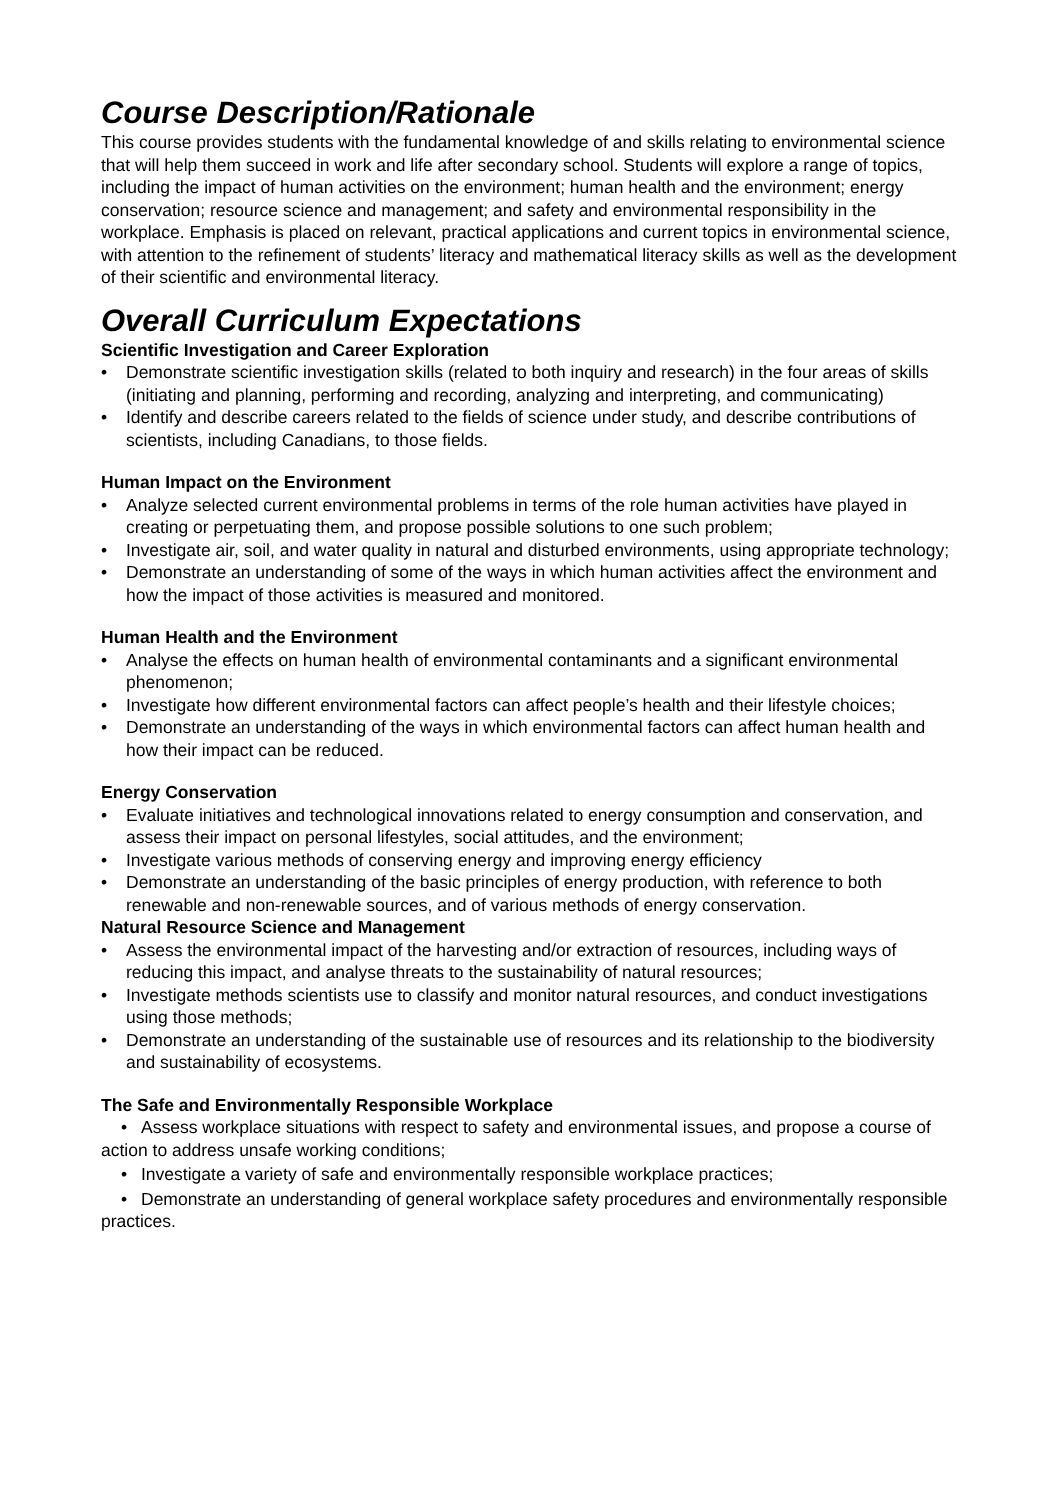Course Description/Rationale
This course provides students with the fundamental knowledge of and skills relating to environmental science that will help them succeed in work and life after secondary school. Students will explore a range of topics, including the impact of human activities on the environment; human health and the environment; energy conservation; resource science and management; and safety and environmental responsibility in the workplace. Emphasis is placed on relevant, practical applications and current topics in environmental science, with attention to the refinement of students’ literacy and mathematical literacy skills as well as the development of their scientific and environmental literacy.
Overall Curriculum Expectations
Scientific Investigation and Career Exploration
• Demonstrate scientific investigation skills (related to both inquiry and research) in the four areas of skills (initiating and planning, performing and recording, analyzing and interpreting, and communicating)
• Identify and describe careers related to the fields of science under study, and describe contributions of scientists, including Canadians, to those fields.
Human Impact on the Environment
• Analyze selected current environmental problems in terms of the role human activities have played in creating or perpetuating them, and propose possible solutions to one such problem;
• Investigate air, soil, and water quality in natural and disturbed environments, using appropriate technology;
• Demonstrate an understanding of some of the ways in which human activities affect the environment and how the impact of those activities is measured and monitored.
Human Health and the Environment
• Analyse the effects on human health of environmental contaminants and a significant environmental phenomenon;
• Investigate how different environmental factors can affect people’s health and their lifestyle choices;
• Demonstrate an understanding of the ways in which environmental factors can affect human health and how their impact can be reduced.
Energy Conservation
• Evaluate initiatives and technological innovations related to energy consumption and conservation, and assess their impact on personal lifestyles, social attitudes, and the environment;
• Investigate various methods of conserving energy and improving energy efficiency
• Demonstrate an understanding of the basic principles of energy production, with reference to both renewable and non-renewable sources, and of various methods of energy conservation.
Natural Resource Science and Management
• Assess the environmental impact of the harvesting and/or extraction of resources, including ways of reducing this impact, and analyse threats to the sustainability of natural resources;
• Investigate methods scientists use to classify and monitor natural resources, and conduct investigations using those methods;
• Demonstrate an understanding of the sustainable use of resources and its relationship to the biodiversity and sustainability of ecosystems.
The Safe and Environmentally Responsible Workplace
• Assess workplace situations with respect to safety and environmental issues, and propose a course of action to address unsafe working conditions;
• Investigate a variety of safe and environmentally responsible workplace practices;
• Demonstrate an understanding of general workplace safety procedures and environmentally responsible practices.